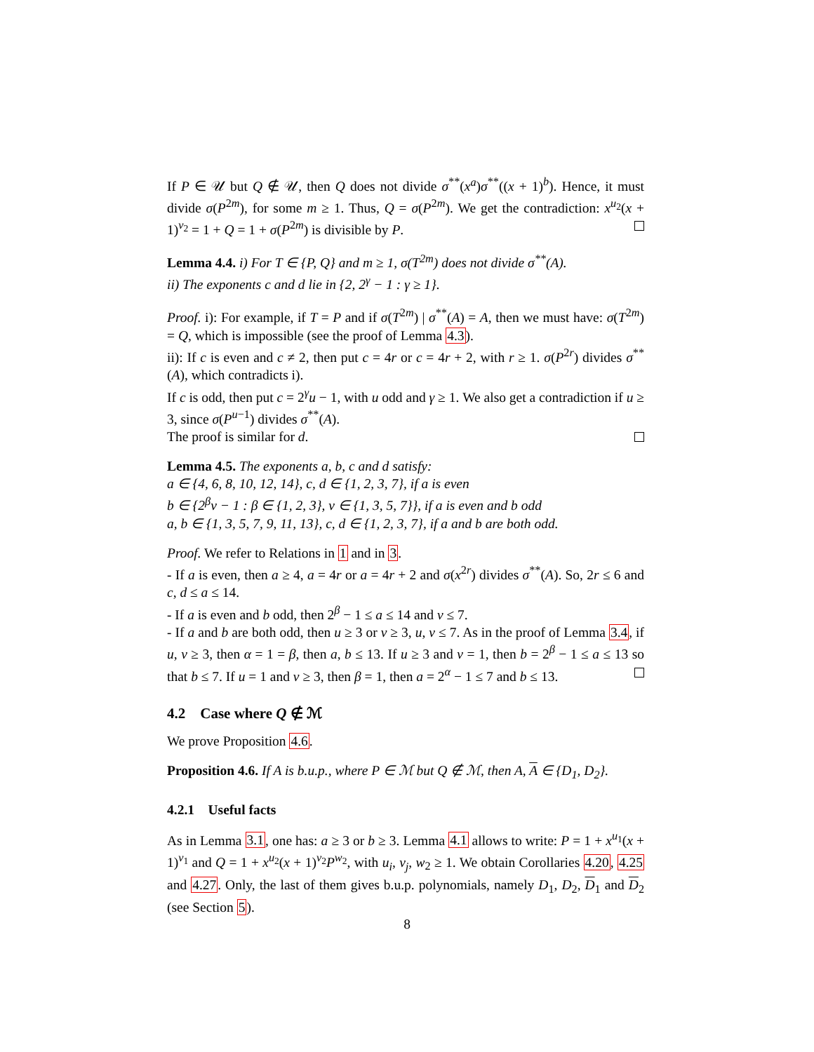If P ∈ 𝒰 but Q ∉ 𝒰, then Q does not divide σ<sup>**</sup>(x<sup>a</sup>)σ<sup>**</sup>((x + 1)<sup>b</sup>). Hence, it must divide σ(P<sup>2m</sup>), for some m ≥ 1. Thus, Q = σ(P<sup>2m</sup>). We get the contradiction: x<sup>u<sub>2</sub></sup>(x + 1)<sup>v<sub>2</sub></sup> = 1 + Q = 1 + σ(P<sup>2m</sup>) is divisible by P.
Lemma 4.4. i) For T ∈ {P, Q} and m ≥ 1, σ(T<sup>2m</sup>) does not divide σ<sup>**</sup>(A).
ii) The exponents c and d lie in {2, 2<sup>γ</sup> − 1 : γ ≥ 1}.
Proof. i): For example, if T = P and if σ(T<sup>2m</sup>) | σ<sup>**</sup>(A) = A, then we must have: σ(T<sup>2m</sup>) = Q, which is impossible (see the proof of Lemma 4.3).
ii): If c is even and c ≠ 2, then put c = 4r or c = 4r + 2, with r ≥ 1. σ(P<sup>2r</sup>) divides σ<sup>**</sup>(A), which contradicts i).
If c is odd, then put c = 2<sup>γ</sup>u − 1, with u odd and γ ≥ 1. We also get a contradiction if u ≥ 3, since σ(P<sup>u−1</sup>) divides σ<sup>**</sup>(A).
The proof is similar for d.
Lemma 4.5. The exponents a, b, c and d satisfy:
a ∈ {4, 6, 8, 10, 12, 14}, c, d ∈ {1, 2, 3, 7}, if a is even
b ∈ {2<sup>β</sup>v − 1 : β ∈ {1, 2, 3}, v ∈ {1, 3, 5, 7}}, if a is even and b odd
a, b ∈ {1, 3, 5, 7, 9, 11, 13}, c, d ∈ {1, 2, 3, 7}, if a and b are both odd.
Proof. We refer to Relations in 1 and in 3.
- If a is even, then a ≥ 4, a = 4r or a = 4r + 2 and σ(x<sup>2r</sup>) divides σ<sup>**</sup>(A). So, 2r ≤ 6 and c, d ≤ a ≤ 14.
- If a is even and b odd, then 2<sup>β</sup> − 1 ≤ a ≤ 14 and v ≤ 7.
- If a and b are both odd, then u ≥ 3 or v ≥ 3, u, v ≤ 7. As in the proof of Lemma 3.4, if u, v ≥ 3, then α = 1 = β, then a, b ≤ 13. If u ≥ 3 and v = 1, then b = 2<sup>β</sup> − 1 ≤ a ≤ 13 so that b ≤ 7. If u = 1 and v ≥ 3, then β = 1, then a = 2<sup>α</sup> − 1 ≤ 7 and b ≤ 13.
4.2 Case where Q ∉ ℳ
We prove Proposition 4.6.
Proposition 4.6. If A is b.u.p., where P ∈ ℳ but Q ∉ ℳ, then A, A ∈ {D<sub>1</sub>, D<sub>2</sub>}.
4.2.1 Useful facts
As in Lemma 3.1, one has: a ≥ 3 or b ≥ 3. Lemma 4.1 allows to write: P = 1 + x<sup>u<sub>1</sub></sup>(x + 1)<sup>v<sub>1</sub></sup> and Q = 1 + x<sup>u<sub>2</sub></sup>(x + 1)<sup>v<sub>2</sub></sup>P<sup>w<sub>2</sub></sup>, with u<sub>i</sub>, v<sub>j</sub>, w<sub>2</sub> ≥ 1. We obtain Corollaries 4.20, 4.25 and 4.27. Only, the last of them gives b.u.p. polynomials, namely D<sub>1</sub>, D<sub>2</sub>, D<sub>1</sub> and D<sub>2</sub> (see Section 5).
8